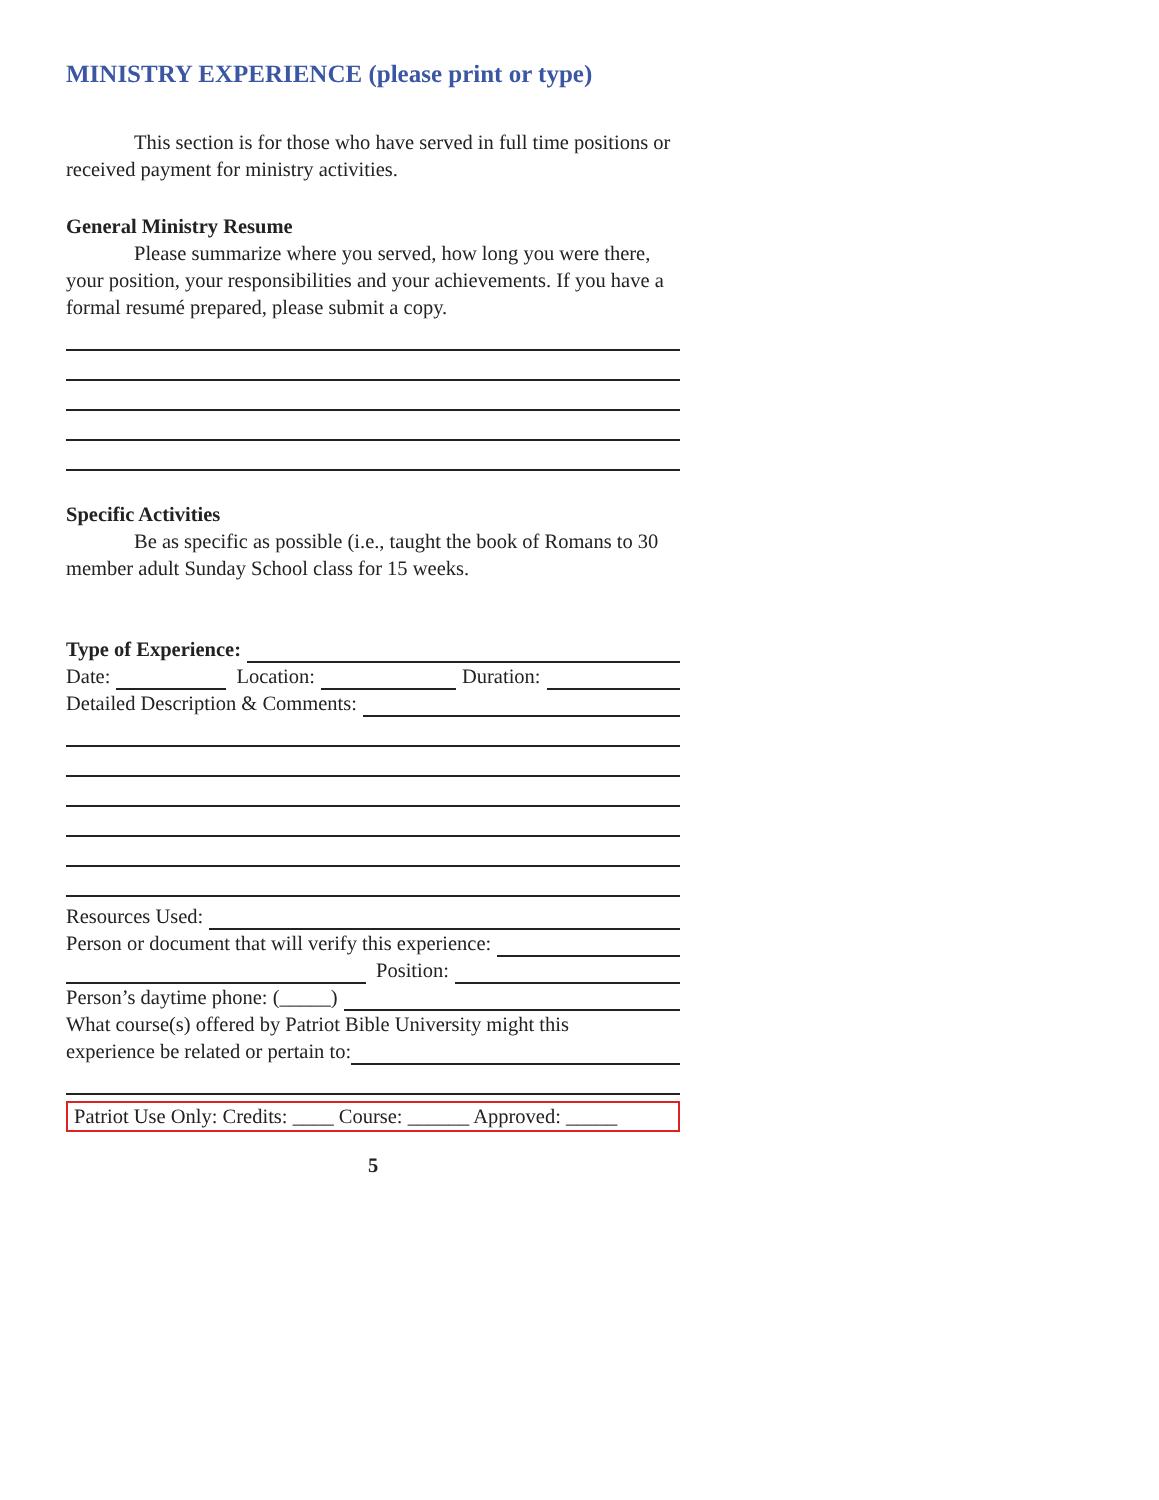MINISTRY EXPERIENCE (please print or type)
This section is for those who have served in full time positions or received payment for ministry activities.
General Ministry Resume
Please summarize where you served, how long you were there, your position, your responsibilities and your achievements. If you have a formal resumé prepared, please submit a copy.
Specific Activities
Be as specific as possible (i.e., taught the book of Romans to 30 member adult Sunday School class for 15 weeks.
Type of Experience:
Date: Location: Duration:
Detailed Description & Comments:
Resources Used:
Person or document that will verify this experience:
Position:
Person’s daytime phone: (_____)
What course(s) offered by Patriot Bible University might this
experience be related or pertain to:
Patriot Use Only: Credits: ____ Course: ______ Approved: _____
5